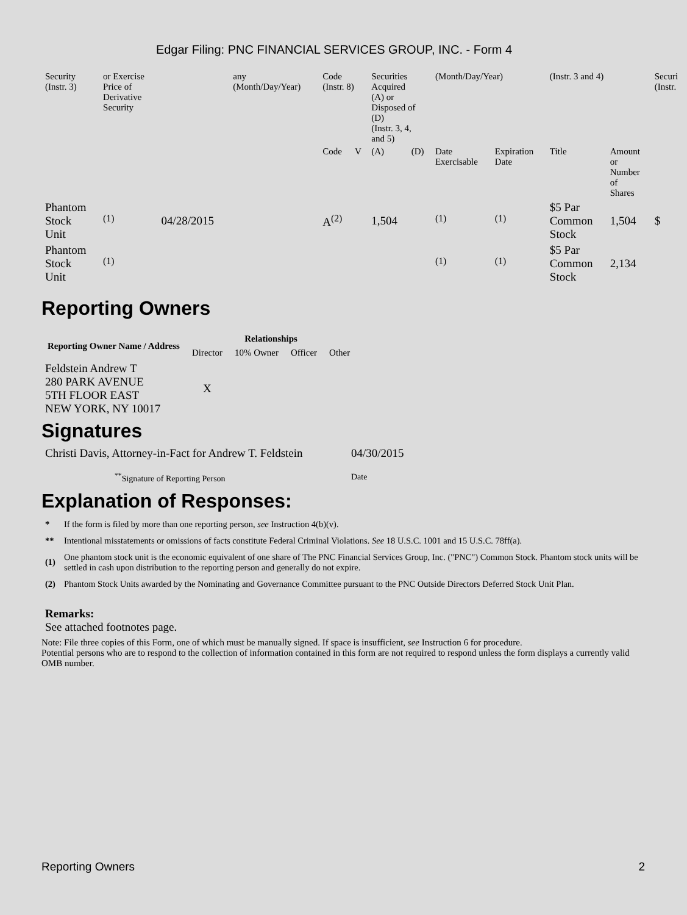Edgar Filing: PNC FINANCIAL SERVICES GROUP, INC. - Form 4
| Security (Instr. 3) | or Exercise Price of Derivative Security | | any (Month/Day/Year) | Code (Instr. 8) | | Securities Acquired (A) or Disposed of (D) (Instr. 3, 4, and 5) | | (Month/Day/Year) | | (Instr. 3 and 4) | | Securi (Instr. |
| | | | | Code | V | (A) | (D) | Date Exercisable | Expiration Date | Title | Amount or Number of Shares | |
| Phantom Stock Unit | <sup>(1)</sup> | 04/28/2015 | | A<sup>(2)</sup> | | 1,504 | | <sup>(1)</sup> | <sup>(1)</sup> | $5 Par Common Stock | 1,504 | $ |
| Phantom Stock Unit | <sup>(1)</sup> | | | | | | | <sup>(1)</sup> | <sup>(1)</sup> | $5 Par Common Stock | 2,134 | |
Reporting Owners
| Reporting Owner Name / Address | Relationships | | | |
| --- | --- | --- | --- | --- |
| | Director | 10% Owner | Officer | Other |
| Feldstein Andrew T 280 PARK AVENUE 5TH FLOOR EAST NEW YORK, NY 10017 | X | | | |
Signatures
| Christi Davis, Attorney-in-Fact for Andrew T. Feldstein | 04/30/2015 |
| <sup>**</sup> Signature of Reporting Person | Date |
Explanation of Responses:
| * | If the form is filed by more than one reporting person, see Instruction 4(b)(v). |
| ** | Intentional misstatements or omissions of facts constitute Federal Criminal Violations. See 18 U.S.C. 1001 and 15 U.S.C. 78ff(a). |
| (1) | One phantom stock unit is the economic equivalent of one share of The PNC Financial Services Group, Inc. ("PNC") Common Stock. Phantom stock units will be settled in cash upon distribution to the reporting person and generally do not expire. |
| (2) | Phantom Stock Units awarded by the Nominating and Governance Committee pursuant to the PNC Outside Directors Deferred Stock Unit Plan. |
Remarks:
See attached footnotes page.
Note: File three copies of this Form, one of which must be manually signed. If space is insufficient, see Instruction 6 for procedure.
Potential persons who are to respond to the collection of information contained in this form are not required to respond unless the form displays a currently valid OMB number.
Reporting Owners 2